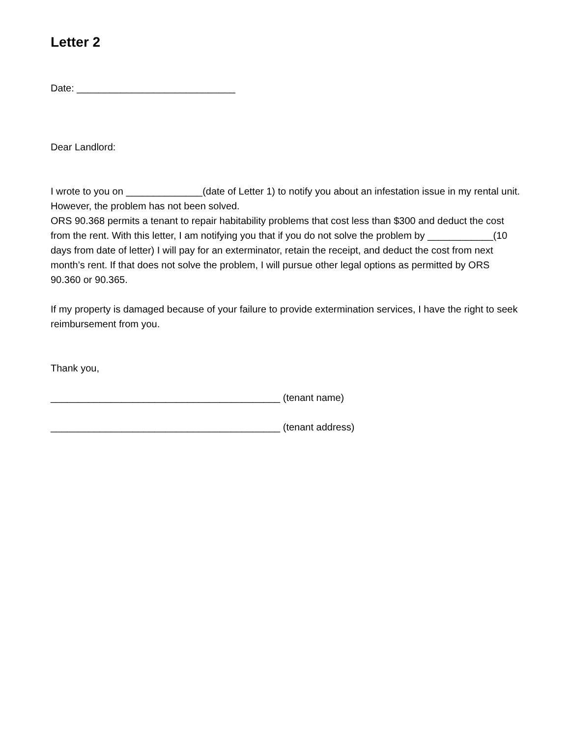Letter 2
Date: _____________________________
Dear Landlord:
I wrote to you on ______________(date of Letter 1) to notify you about an infestation issue in my rental unit. However, the problem has not been solved.
ORS 90.368 permits a tenant to repair habitability problems that cost less than $300 and deduct the cost from the rent. With this letter, I am notifying you that if you do not solve the problem by ____________(10 days from date of letter) I will pay for an exterminator, retain the receipt, and deduct the cost from next month’s rent. If that does not solve the problem, I will pursue other legal options as permitted by ORS 90.360 or 90.365.
If my property is damaged because of your failure to provide extermination services, I have the right to seek reimbursement from you.
Thank you,
__________________________________________ (tenant name)
__________________________________________ (tenant address)